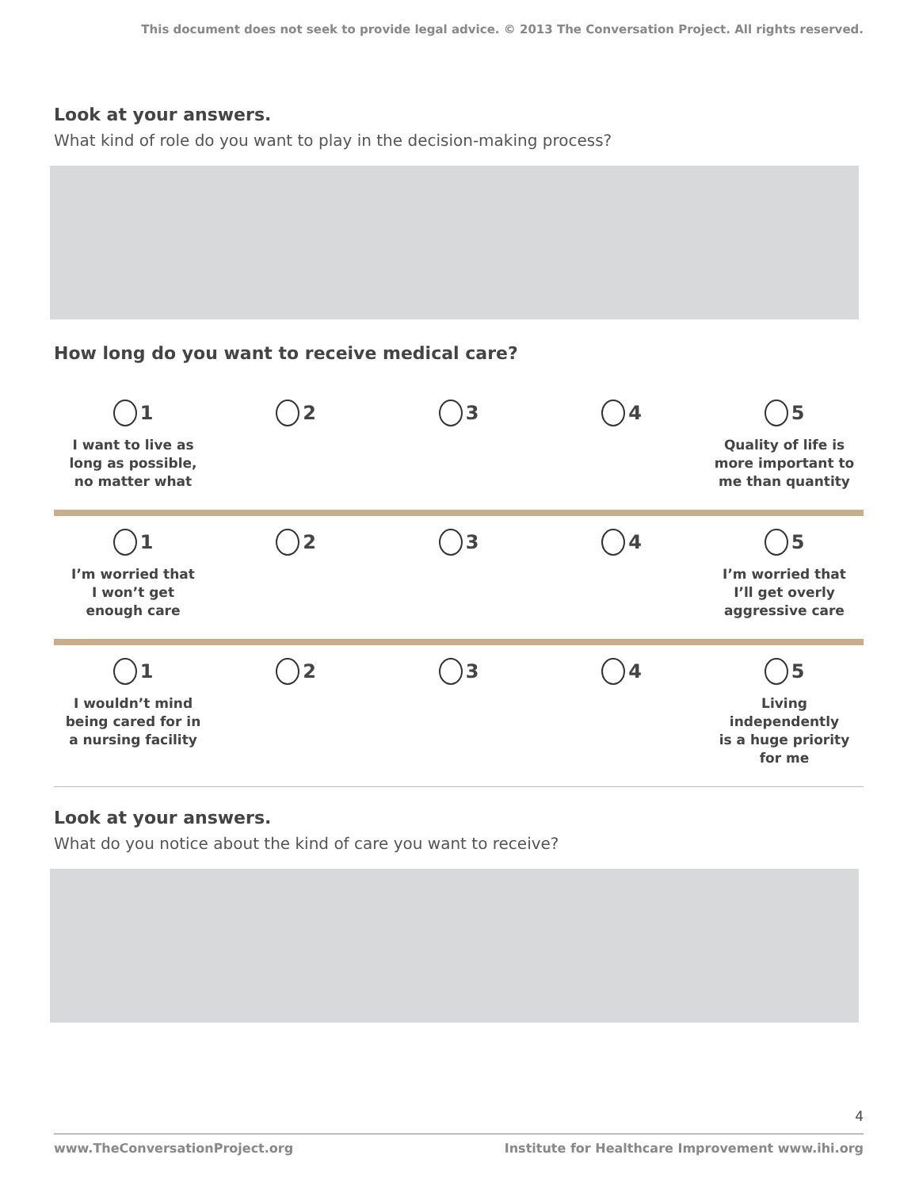This document does not seek to provide legal advice. © 2013 The Conversation Project. All rights reserved.
Look at your answers.
What kind of role do you want to play in the decision-making process?
How long do you want to receive medical care?
1
I want to live as
long as possible,
no matter what
2 3 4 5
Quality of life is
more important to
me than quantity
1
I’m worried that
I won’t get
enough care
2 3 4 5
I’m worried that
I’ll get overly
aggressive care
1
I wouldn’t mind
being cared for in
a nursing facility
2 3 4 5
Living independently
is a huge priority
for me
Look at your answers.
What do you notice about the kind of care you want to receive?
4
www.TheConversationProject.org Institute for Healthcare Improvement www.ihi.org